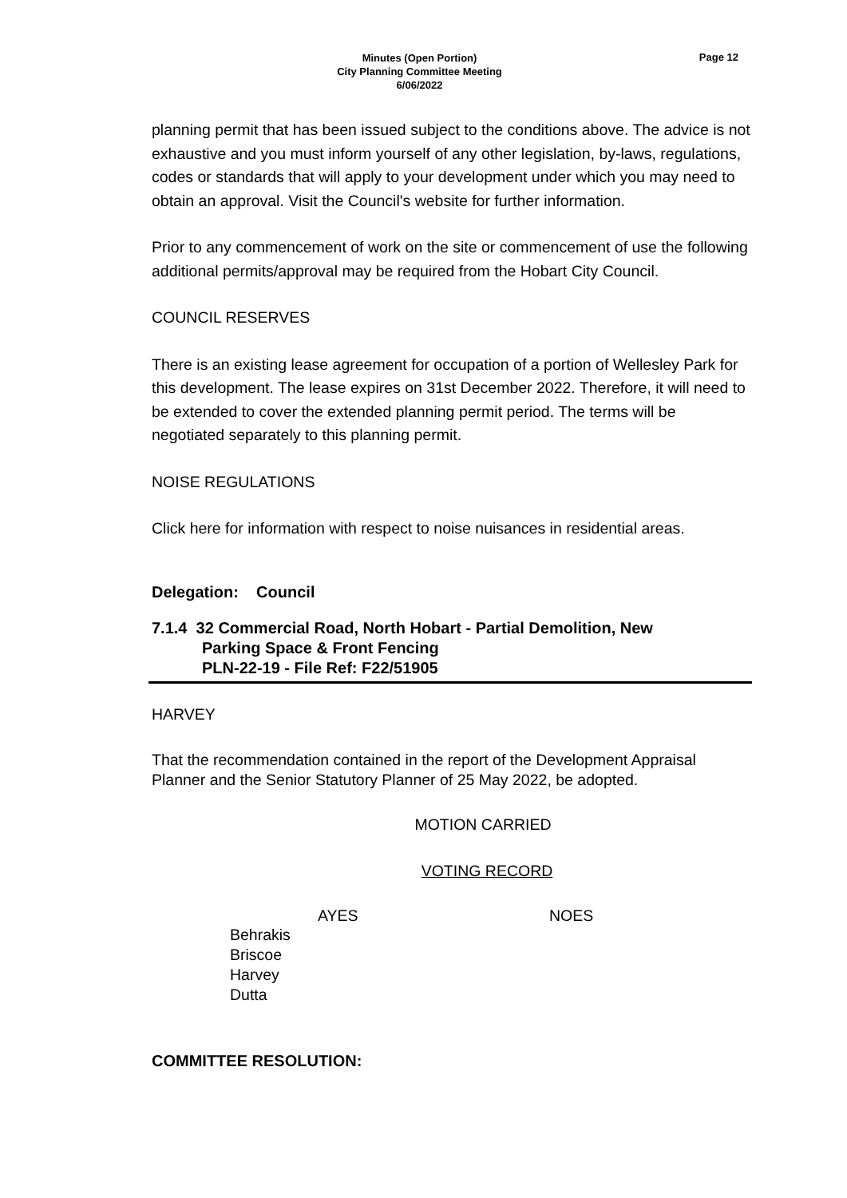Minutes (Open Portion)
City Planning Committee Meeting
6/06/2022
Page 12
planning permit that has been issued subject to the conditions above. The advice is not exhaustive and you must inform yourself of any other legislation, by-laws, regulations, codes or standards that will apply to your development under which you may need to obtain an approval. Visit the Council's website for further information.
Prior to any commencement of work on the site or commencement of use the following additional permits/approval may be required from the Hobart City Council.
COUNCIL RESERVES
There is an existing lease agreement for occupation of a portion of Wellesley Park for this development. The lease expires on 31st December 2022. Therefore, it will need to be extended to cover the extended planning permit period. The terms will be negotiated separately to this planning permit.
NOISE REGULATIONS
Click here for information with respect to noise nuisances in residential areas.
Delegation: Council
7.1.4 32 Commercial Road, North Hobart - Partial Demolition, New
Parking Space & Front Fencing
PLN-22-19 - File Ref: F22/51905
HARVEY
That the recommendation contained in the report of the Development Appraisal Planner and the Senior Statutory Planner of 25 May 2022, be adopted.
MOTION CARRIED
VOTING RECORD
AYES NOES
Behrakis
Briscoe
Harvey
Dutta
COMMITTEE RESOLUTION: